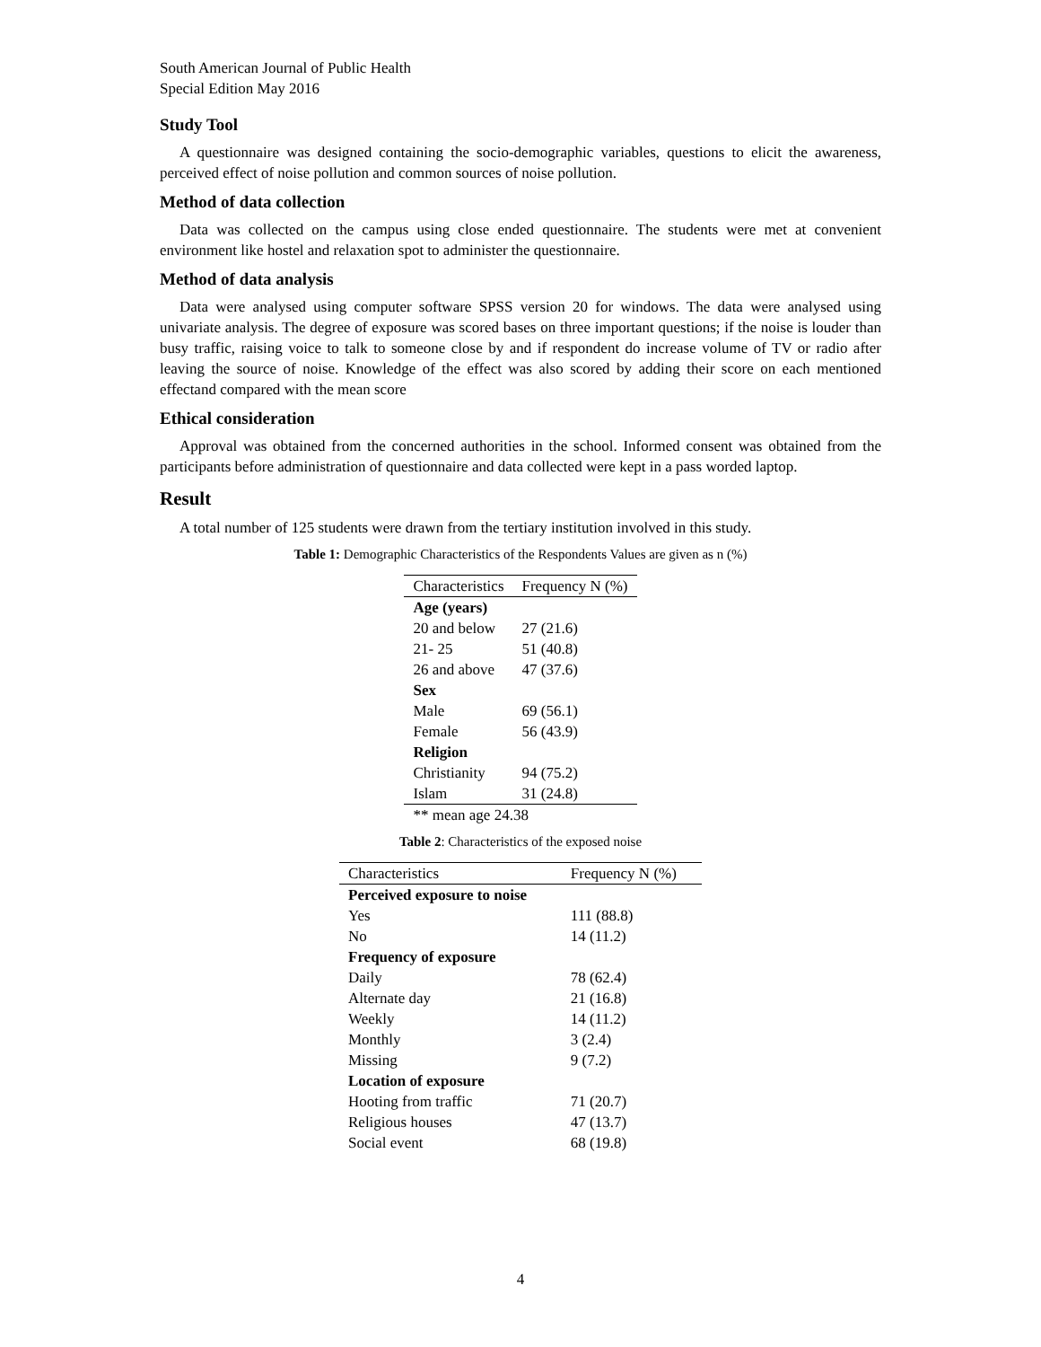South American Journal of Public Health
Special Edition May 2016
Study Tool
A questionnaire was designed containing the socio-demographic variables, questions to elicit the awareness, perceived effect of noise pollution and common sources of noise pollution.
Method of data collection
Data was collected on the campus using close ended questionnaire. The students were met at convenient environment like hostel and relaxation spot to administer the questionnaire.
Method of data analysis
Data were analysed using computer software SPSS version 20 for windows. The data were analysed using univariate analysis. The degree of exposure was scored bases on three important questions; if the noise is louder than busy traffic, raising voice to talk to someone close by and if respondent do increase volume of TV or radio after leaving the source of noise. Knowledge of the effect was also scored by adding their score on each mentioned effectand compared with the mean score
Ethical consideration
Approval was obtained from the concerned authorities in the school. Informed consent was obtained from the participants before administration of questionnaire and data collected were kept in a pass worded laptop.
Result
A total number of 125 students were drawn from the tertiary institution involved in this study.
Table 1: Demographic Characteristics of the Respondents Values are given as n (%)
| Characteristics | Frequency N (%) |
| --- | --- |
| Age (years) | |
| 20 and below | 27 (21.6) |
| 21- 25 | 51 (40.8) |
| 26 and above | 47 (37.6) |
| Sex | |
| Male | 69 (56.1) |
| Female | 56 (43.9) |
| Religion | |
| Christianity | 94 (75.2) |
| Islam | 31 (24.8) |
| ** mean age 24.38 | |
Table 2: Characteristics of the exposed noise
| Characteristics | Frequency N (%) |
| --- | --- |
| Perceived exposure to noise | |
| Yes | 111 (88.8) |
| No | 14 (11.2) |
| Frequency of exposure | |
| Daily | 78 (62.4) |
| Alternate day | 21 (16.8) |
| Weekly | 14 (11.2) |
| Monthly | 3 (2.4) |
| Missing | 9 (7.2) |
| Location of exposure | |
| Hooting from traffic | 71 (20.7) |
| Religious houses | 47 (13.7) |
| Social event | 68 (19.8) |
4